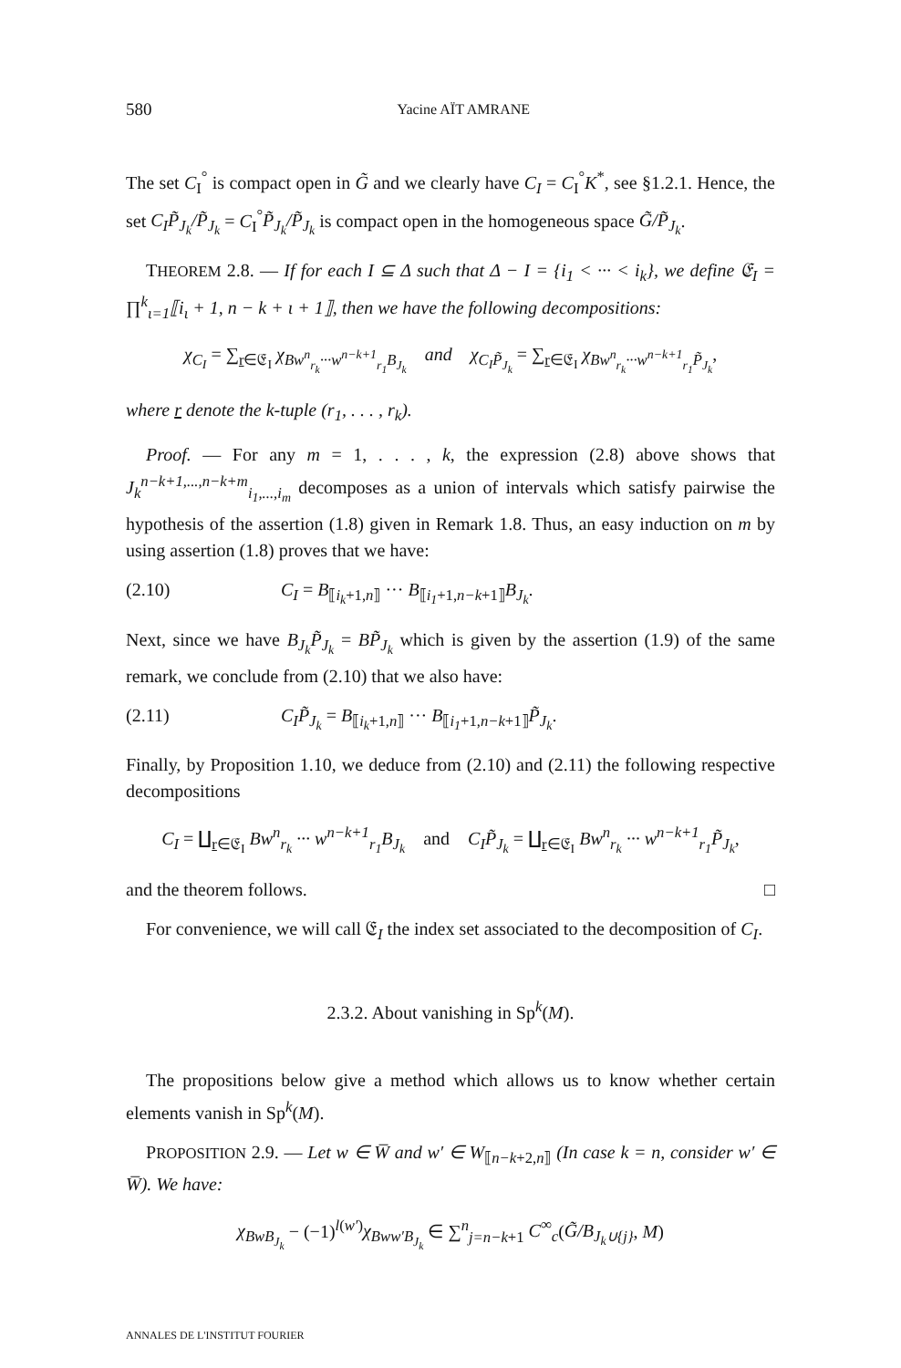580 Yacine AÏT AMRANE
The set C<sub>I</sub><sup>°</sup> is compact open in G̃ and we clearly have C<sub>I</sub> = C<sub>I</sub><sup>°</sup>K<sup>*</sup>, see §1.2.1. Hence, the set C<sub>I</sub>P̃<sub>J<sub>k</sub></sub>/P̃<sub>J<sub>k</sub></sub> = C<sub>I</sub><sup>°</sup>P̃<sub>J<sub>k</sub></sub>/P̃<sub>J<sub>k</sub></sub> is compact open in the homogeneous space G̃/P̃<sub>J<sub>k</sub></sub>.
THEOREM 2.8. — If for each I ⊆ Δ such that Δ − I = {i<sub>1</sub> < ··· < i<sub>k</sub>}, we define 𝔈<sub>I</sub> = ∏<sup>k</sup><sub>ι=1</sub>⟦i<sub>ι</sub> + 1, n − k + ι + 1⟧, then we have the following decompositions:
χ<sub>C<sub>I</sub></sub> = ∑<sub>r∈𝔈<sub>I</sub></sub> χ<sub>Bw<sup>n</sup><sub>r<sub>k</sub></sub>···w<sup>n−k+1</sup><sub>r<sub>1</sub></sub>B<sub>J<sub>k</sub></sub></sub> and χ<sub>C<sub>I</sub>P̃<sub>J<sub>k</sub></sub></sub> = ∑<sub>r∈𝔈<sub>I</sub></sub> χ<sub>Bw<sup>n</sup><sub>r<sub>k</sub></sub>···w<sup>n−k+1</sup><sub>r<sub>1</sub></sub>P̃<sub>J<sub>k</sub></sub></sub>,
where r denote the k-tuple (r<sub>1</sub>, . . . , r<sub>k</sub>).
Proof. — For any m = 1, . . . , k, the expression (2.8) above shows that J<sub>k</sub><sup>n−k+1,...,n−k+m</sup><sub>i<sub>1</sub>,...,i<sub>m</sub></sub> decomposes as a union of intervals which satisfy pairwise the hypothesis of the assertion (1.8) given in Remark 1.8. Thus, an easy induction on m by using assertion (1.8) proves that we have:
(2.10) C<sub>I</sub> = B<sub>⟦i<sub>k</sub>+1,n⟧</sub> ··· B<sub>⟦i<sub>1</sub>+1,n−k+1⟧</sub>B<sub>J<sub>k</sub></sub>.
Next, since we have B<sub>J<sub>k</sub></sub>P̃<sub>J<sub>k</sub></sub> = BP̃<sub>J<sub>k</sub></sub> which is given by the assertion (1.9) of the same remark, we conclude from (2.10) that we also have:
(2.11) C<sub>I</sub>P̃<sub>J<sub>k</sub></sub> = B<sub>⟦i<sub>k</sub>+1,n⟧</sub> ··· B<sub>⟦i<sub>1</sub>+1,n−k+1⟧</sub>P̃<sub>J<sub>k</sub></sub>.
Finally, by Proposition 1.10, we deduce from (2.10) and (2.11) the following respective decompositions
C<sub>I</sub> = ∐<sub>r∈𝔈<sub>I</sub></sub> Bw<sup>n</sup><sub>r<sub>k</sub></sub> ··· w<sup>n−k+1</sup><sub>r<sub>1</sub></sub>B<sub>J<sub>k</sub></sub> and C<sub>I</sub>P̃<sub>J<sub>k</sub></sub> = ∐<sub>r∈𝔈<sub>I</sub></sub> Bw<sup>n</sup><sub>r<sub>k</sub></sub> ··· w<sup>n−k+1</sup><sub>r<sub>1</sub></sub>P̃<sub>J<sub>k</sub></sub>,
and the theorem follows. □
For convenience, we will call 𝔈<sub>I</sub> the index set associated to the decomposition of C<sub>I</sub>.
2.3.2. About vanishing in Sp<sup>k</sup>(M).
The propositions below give a method which allows us to know whether certain elements vanish in Sp<sup>k</sup>(M).
PROPOSITION 2.9. — Let w ∈ W̅ and w′ ∈ W<sub>⟦n−k+2,n⟧</sub> (In case k = n, consider w′ ∈ W̅). We have:
χ<sub>BwB<sub>J<sub>k</sub></sub></sub> − (−1)<sup>l(w′)</sup>χ<sub>Bww′B<sub>J<sub>k</sub></sub></sub> ∈ ∑<sup>n</sup><sub>j=n−k+1</sub> C<sup>∞</sup><sub>c</sub>(G̃/B<sub>J<sub>k</sub>∪{j}</sub>, M)
ANNALES DE L'INSTITUT FOURIER